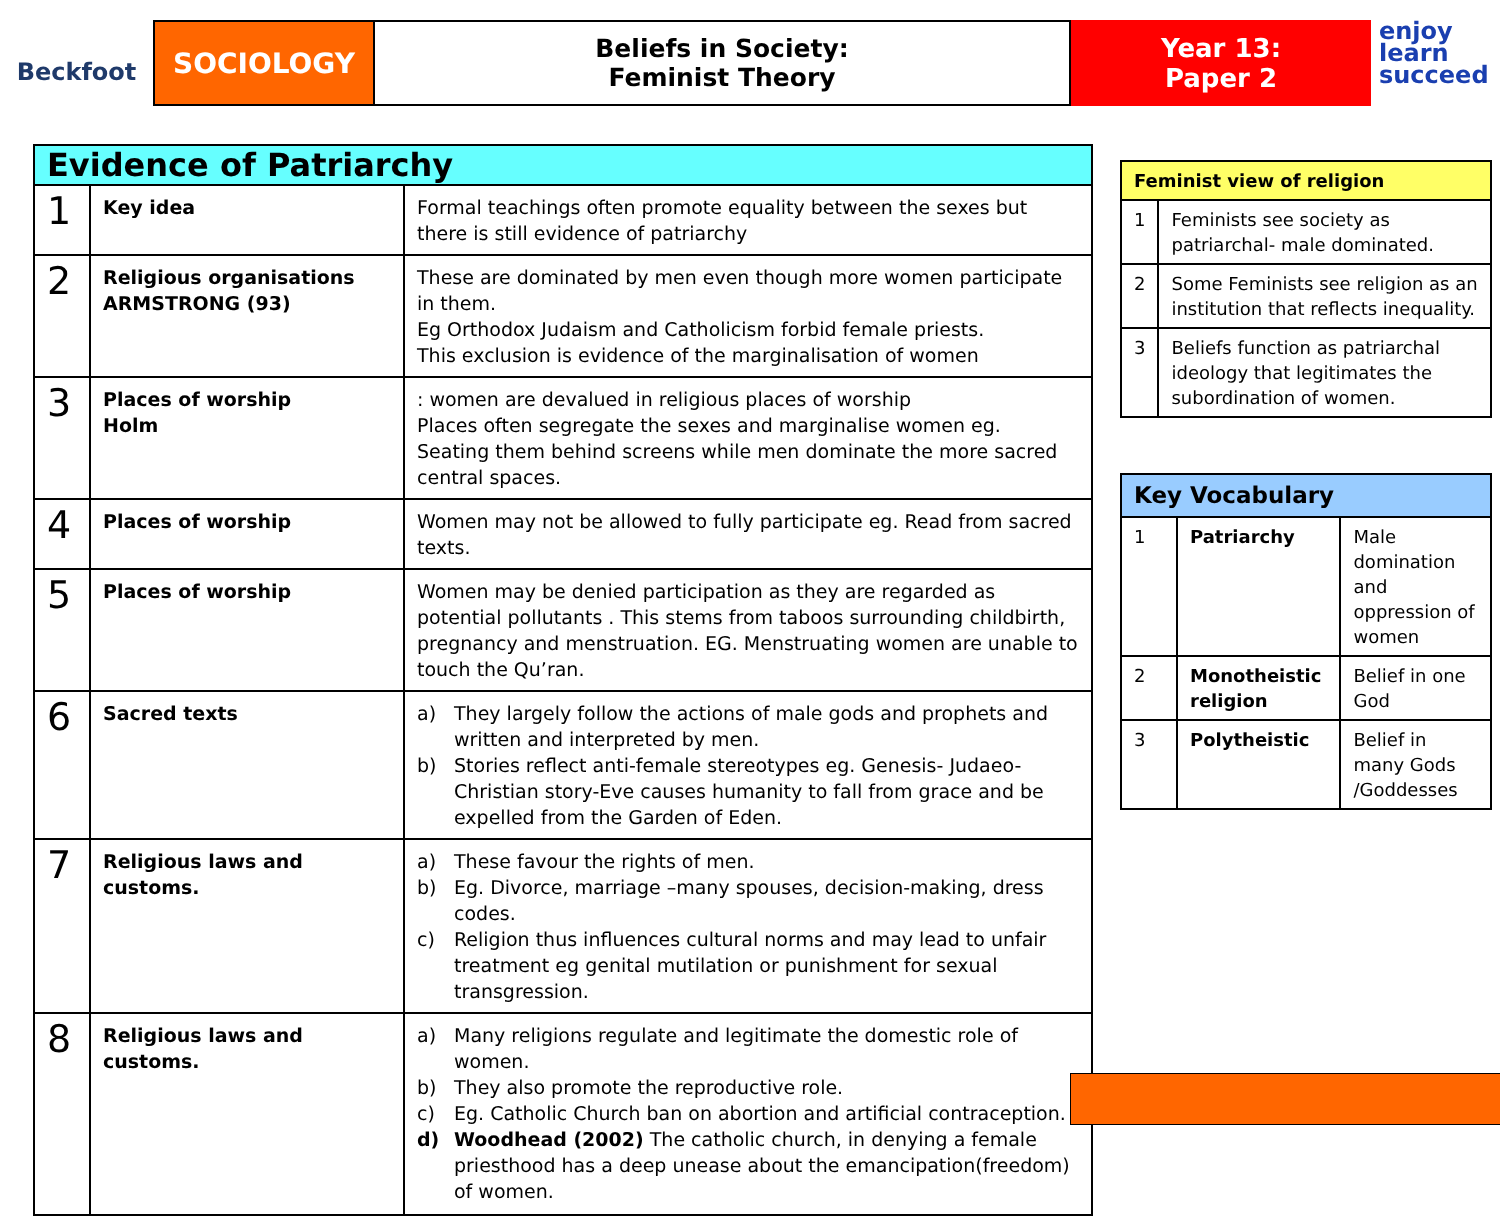Beckfoot
SOCIOLOGY Beliefs in Society:
Feminist Theory
Year 13:
Paper 2
enjoy
learn
succeed
| Evidence of Patriarchy | | |
| --- | --- | --- |
| 1 | Key idea | Formal teachings often promote equality between the sexes but there is still evidence of patriarchy |
| 2 | Religious organisations ARMSTRONG (93) | These are dominated by men even though more women participate in them. Eg Orthodox Judaism and Catholicism forbid female priests. This exclusion is evidence of the marginalisation of women |
| 3 | Places of worship Holm | : women are devalued in religious places of worship Places often segregate the sexes and marginalise women eg. Seating them behind screens while men dominate the more sacred central spaces. |
| 4 | Places of worship | Women may not be allowed to fully participate eg. Read from sacred texts. |
| 5 | Places of worship | Women may be denied participation as they are regarded as potential pollutants . This stems from taboos surrounding childbirth, pregnancy and menstruation. EG. Menstruating women are unable to touch the Qu’ran. |
| 6 | Sacred texts | a) They largely follow the actions of male gods and prophets and written and interpreted by men. b) Stories reflect anti-female stereotypes eg. Genesis- Judaeo-Christian story-Eve causes humanity to fall from grace and be expelled from the Garden of Eden. |
| 7 | Religious laws and customs. | a) These favour the rights of men. b) Eg. Divorce, marriage –many spouses, decision-making, dress codes. c) Religion thus influences cultural norms and may lead to unfair treatment eg genital mutilation or punishment for sexual transgression. |
| 8 | Religious laws and customs. | a) Many religions regulate and legitimate the domestic role of women. b) They also promote the reproductive role. c) Eg. Catholic Church ban on abortion and artificial contraception. d) Woodhead (2002) The catholic church, in denying a female priesthood has a deep unease about the emancipation(freedom) of women. |
| Feminist view of religion | |
| 1 | Feminists see society as patriarchal- male dominated. |
| 2 | Some Feminists see religion as an institution that reflects inequality. |
| 3 | Beliefs function as patriarchal ideology that legitimates the subordination of women. |
| Key Vocabulary | | |
| 1 | Patriarchy | Male domination and oppression of women |
| 2 | Monotheistic religion | Belief in one God |
| 3 | Polytheistic | Belief in many Gods /Goddesses |